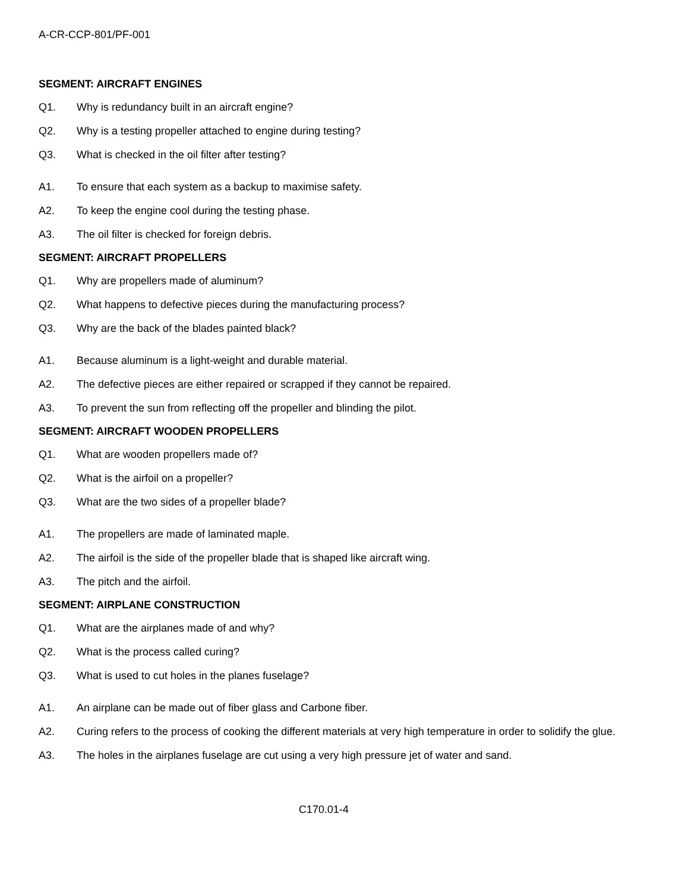A-CR-CCP-801/PF-001
SEGMENT: AIRCRAFT ENGINES
Q1. Why is redundancy built in an aircraft engine?
Q2. Why is a testing propeller attached to engine during testing?
Q3. What is checked in the oil filter after testing?
A1. To ensure that each system as a backup to maximise safety.
A2. To keep the engine cool during the testing phase.
A3. The oil filter is checked for foreign debris.
SEGMENT: AIRCRAFT PROPELLERS
Q1. Why are propellers made of aluminum?
Q2. What happens to defective pieces during the manufacturing process?
Q3. Why are the back of the blades painted black?
A1. Because aluminum is a light-weight and durable material.
A2. The defective pieces are either repaired or scrapped if they cannot be repaired.
A3. To prevent the sun from reflecting off the propeller and blinding the pilot.
SEGMENT: AIRCRAFT WOODEN PROPELLERS
Q1. What are wooden propellers made of?
Q2. What is the airfoil on a propeller?
Q3. What are the two sides of a propeller blade?
A1. The propellers are made of laminated maple.
A2. The airfoil is the side of the propeller blade that is shaped like aircraft wing.
A3. The pitch and the airfoil.
SEGMENT: AIRPLANE CONSTRUCTION
Q1. What are the airplanes made of and why?
Q2. What is the process called curing?
Q3. What is used to cut holes in the planes fuselage?
A1. An airplane can be made out of fiber glass and Carbone fiber.
A2. Curing refers to the process of cooking the different materials at very high temperature in order to solidify the glue.
A3. The holes in the airplanes fuselage are cut using a very high pressure jet of water and sand.
C170.01-4